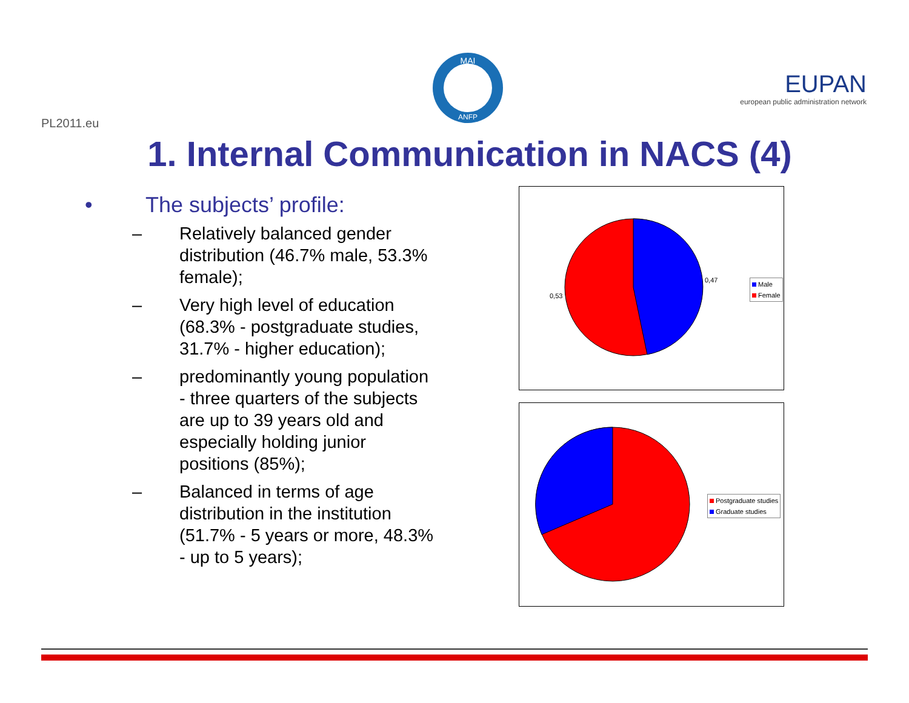PL2011.eu
MAI
ANFP
EUPAN
european public administration network
1. Internal Communication in NACS (4)
• The subjects’ profile:
– Relatively balanced gender distribution (46.7% male, 53.3% female);
– Very high level of education (68.3% - postgraduate studies, 31.7% - higher education);
– predominantly young population - three quarters of the subjects are up to 39 years old and especially holding junior positions (85%);
– Balanced in terms of age distribution in the institution (51.7% - 5 years or more, 48.3% - up to 5 years);
0,47
0,53
Male
Female
Postgraduate studies
Graduate studies